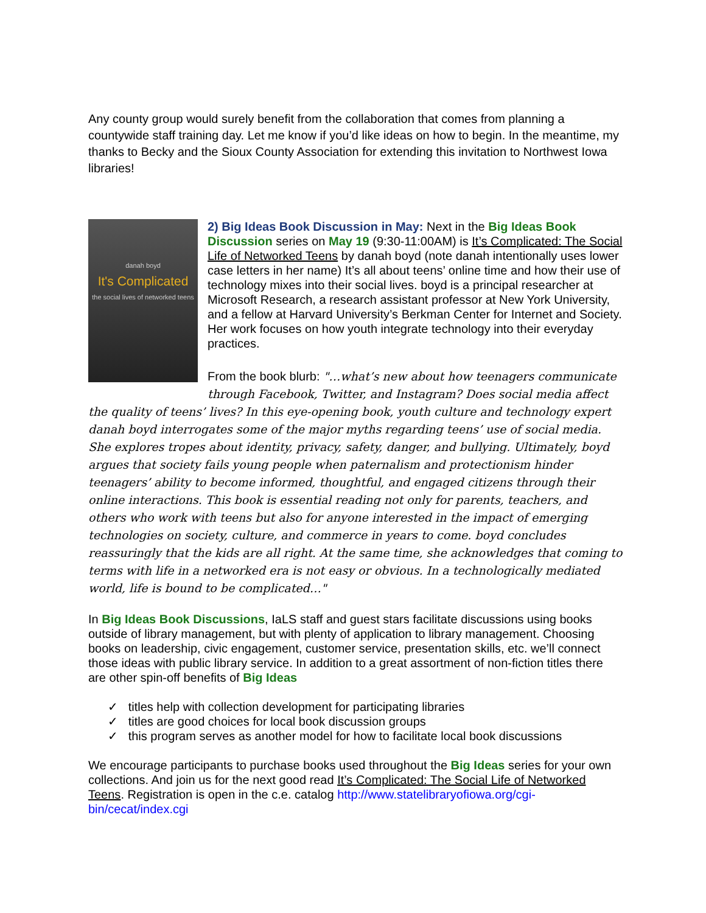Any county group would surely benefit from the collaboration that comes from planning a countywide staff training day. Let me know if you’d like ideas on how to begin. In the meantime, my thanks to Becky and the Sioux County Association for extending this invitation to Northwest Iowa libraries!
danah boyd
It's Complicated
the social lives of networked teens
2) Big Ideas Book Discussion in May: Next in the Big Ideas Book Discussion series on May 19 (9:30-11:00AM) is It’s Complicated: The Social Life of Networked Teens by danah boyd (note danah intentionally uses lower case letters in her name) It’s all about teens’ online time and how their use of technology mixes into their social lives. boyd is a principal researcher at Microsoft Research, a research assistant professor at New York University, and a fellow at Harvard University’s Berkman Center for Internet and Society. Her work focuses on how youth integrate technology into their everyday practices.
From the book blurb: "…what’s new about how teenagers communicate through Facebook, Twitter, and Instagram? Does social media affect the quality of teens’ lives? In this eye-opening book, youth culture and technology expert danah boyd interrogates some of the major myths regarding teens’ use of social media. She explores tropes about identity, privacy, safety, danger, and bullying. Ultimately, boyd argues that society fails young people when paternalism and protectionism hinder teenagers’ ability to become informed, thoughtful, and engaged citizens through their online interactions. This book is essential reading not only for parents, teachers, and others who work with teens but also for anyone interested in the impact of emerging technologies on society, culture, and commerce in years to come. boyd concludes reassuringly that the kids are all right. At the same time, she acknowledges that coming to terms with life in a networked era is not easy or obvious. In a technologically mediated world, life is bound to be complicated…"
In Big Ideas Book Discussions, IaLS staff and guest stars facilitate discussions using books outside of library management, but with plenty of application to library management. Choosing books on leadership, civic engagement, customer service, presentation skills, etc. we’ll connect those ideas with public library service. In addition to a great assortment of non-fiction titles there are other spin-off benefits of Big Ideas
✓ titles help with collection development for participating libraries
✓ titles are good choices for local book discussion groups
✓ this program serves as another model for how to facilitate local book discussions
We encourage participants to purchase books used throughout the Big Ideas series for your own collections. And join us for the next good read It’s Complicated: The Social Life of Networked Teens. Registration is open in the c.e. catalog http://www.statelibraryofiowa.org/cgi-bin/cecat/index.cgi